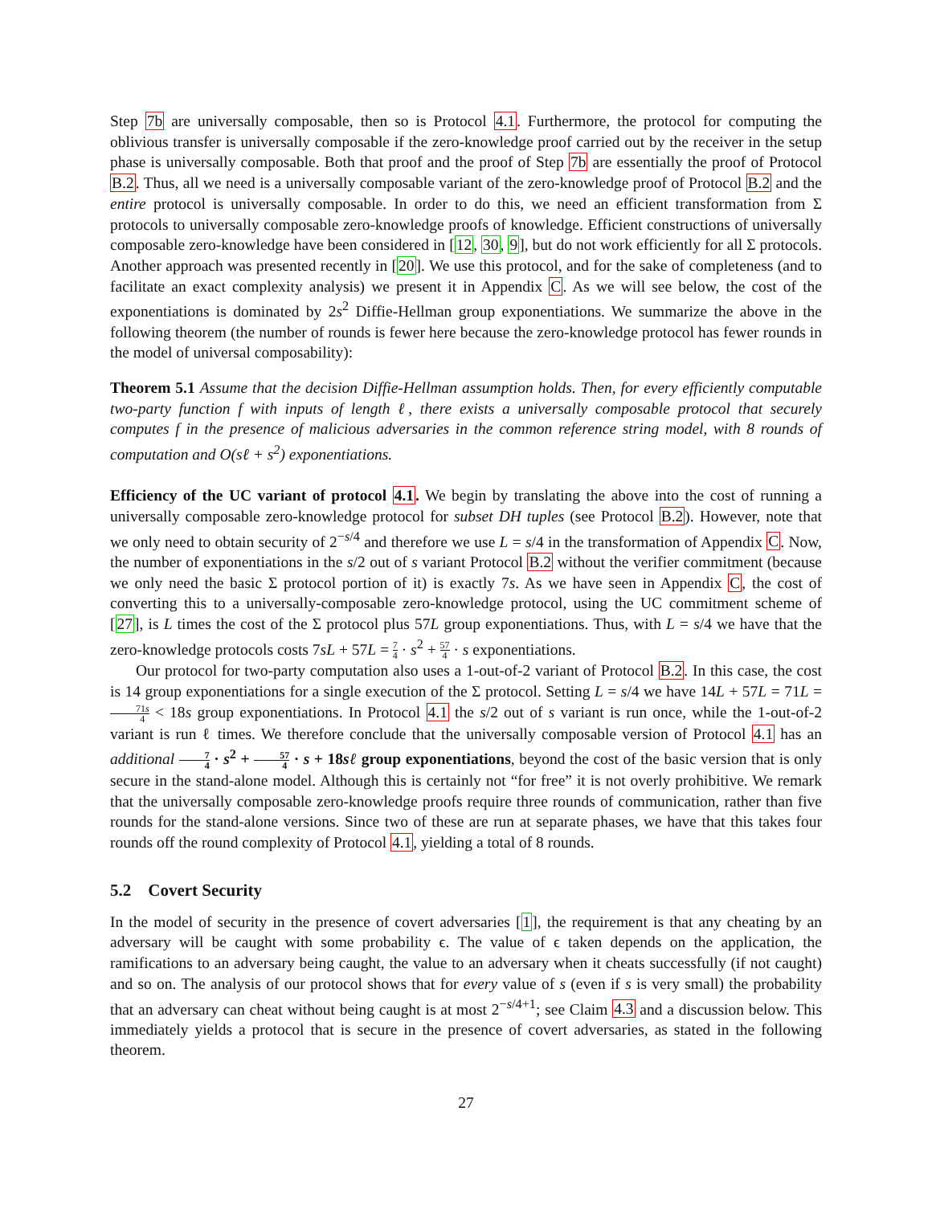Step 7b are universally composable, then so is Protocol 4.1. Furthermore, the protocol for computing the oblivious transfer is universally composable if the zero-knowledge proof carried out by the receiver in the setup phase is universally composable. Both that proof and the proof of Step 7b are essentially the proof of Protocol B.2. Thus, all we need is a universally composable variant of the zero-knowledge proof of Protocol B.2 and the entire protocol is universally composable. In order to do this, we need an efficient transformation from Σ protocols to universally composable zero-knowledge proofs of knowledge. Efficient constructions of universally composable zero-knowledge have been considered in [12, 30, 9], but do not work efficiently for all Σ protocols. Another approach was presented recently in [20]. We use this protocol, and for the sake of completeness (and to facilitate an exact complexity analysis) we present it in Appendix C. As we will see below, the cost of the exponentiations is dominated by 2s<sup>2</sup> Diffie-Hellman group exponentiations. We summarize the above in the following theorem (the number of rounds is fewer here because the zero-knowledge protocol has fewer rounds in the model of universal composability):
Theorem 5.1 Assume that the decision Diffie-Hellman assumption holds. Then, for every efficiently computable two-party function f with inputs of length ℓ, there exists a universally composable protocol that securely computes f in the presence of malicious adversaries in the common reference string model, with 8 rounds of computation and O(sℓ + s<sup>2</sup>) exponentiations.
Efficiency of the UC variant of protocol 4.1. We begin by translating the above into the cost of running a universally composable zero-knowledge protocol for subset DH tuples (see Protocol B.2). However, note that we only need to obtain security of 2<sup>−s/4</sup> and therefore we use L = s/4 in the transformation of Appendix C. Now, the number of exponentiations in the s/2 out of s variant Protocol B.2 without the verifier commitment (because we only need the basic Σ protocol portion of it) is exactly 7s. As we have seen in Appendix C, the cost of converting this to a universally-composable zero-knowledge protocol, using the UC commitment scheme of [27], is L times the cost of the Σ protocol plus 57L group exponentiations. Thus, with L = s/4 we have that the zero-knowledge protocols costs 7sL + 57L = 7 4 · s<sup>2</sup> + 57 4 · s exponentiations.
Our protocol for two-party computation also uses a 1-out-of-2 variant of Protocol B.2. In this case, the cost is 14 group exponentiations for a single execution of the Σ protocol. Setting L = s/4 we have 14L + 57L = 71L = 71s 4 < 18s group exponentiations. In Protocol 4.1 the s/2 out of s variant is run once, while the 1-out-of-2 variant is run ℓ times. We therefore conclude that the universally composable version of Protocol 4.1 has an additional 7 4 · s<sup>2</sup> + 57 4 · s + 18sℓ group exponentiations, beyond the cost of the basic version that is only secure in the stand-alone model. Although this is certainly not “for free” it is not overly prohibitive. We remark that the universally composable zero-knowledge proofs require three rounds of communication, rather than five rounds for the stand-alone versions. Since two of these are run at separate phases, we have that this takes four rounds off the round complexity of Protocol 4.1, yielding a total of 8 rounds.
5.2 Covert Security
In the model of security in the presence of covert adversaries [1], the requirement is that any cheating by an adversary will be caught with some probability ϵ. The value of ϵ taken depends on the application, the ramifications to an adversary being caught, the value to an adversary when it cheats successfully (if not caught) and so on. The analysis of our protocol shows that for every value of s (even if s is very small) the probability that an adversary can cheat without being caught is at most 2<sup>−s/4+1</sup>; see Claim 4.3 and a discussion below. This immediately yields a protocol that is secure in the presence of covert adversaries, as stated in the following theorem.
27